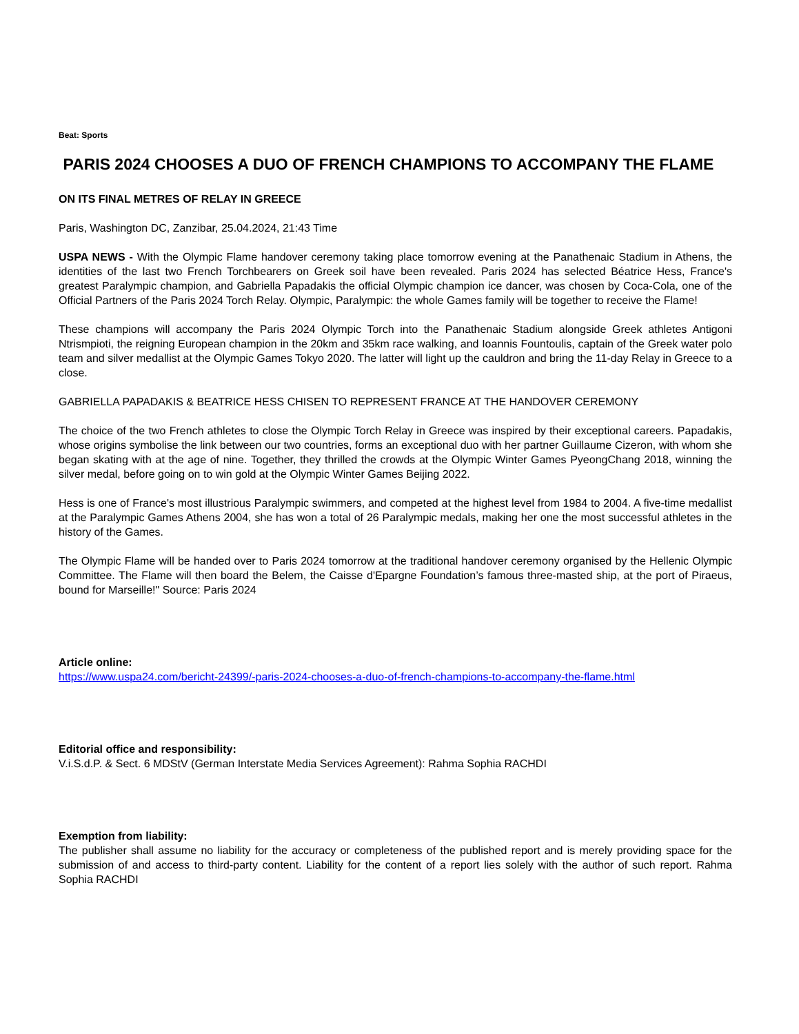Beat: Sports
PARIS 2024 CHOOSES A DUO OF FRENCH CHAMPIONS TO ACCOMPANY THE FLAME
ON ITS FINAL METRES OF RELAY IN GREECE
Paris, Washington DC, Zanzibar, 25.04.2024, 21:43 Time
USPA NEWS - With the Olympic Flame handover ceremony taking place tomorrow evening at the Panathenaic Stadium in Athens, the identities of the last two French Torchbearers on Greek soil have been revealed. Paris 2024 has selected Béatrice Hess, France's greatest Paralympic champion, and Gabriella Papadakis the official Olympic champion ice dancer, was chosen by Coca-Cola, one of the Official Partners of the Paris 2024 Torch Relay. Olympic, Paralympic: the whole Games family will be together to receive the Flame!
These champions will accompany the Paris 2024 Olympic Torch into the Panathenaic Stadium alongside Greek athletes Antigoni Ntrismpioti, the reigning European champion in the 20km and 35km race walking, and Ioannis Fountoulis, captain of the Greek water polo team and silver medallist at the Olympic Games Tokyo 2020. The latter will light up the cauldron and bring the 11-day Relay in Greece to a close.
GABRIELLA PAPADAKIS & BEATRICE HESS CHISEN TO REPRESENT FRANCE AT THE HANDOVER CEREMONY
The choice of the two French athletes to close the Olympic Torch Relay in Greece was inspired by their exceptional careers. Papadakis, whose origins symbolise the link between our two countries, forms an exceptional duo with her partner Guillaume Cizeron, with whom she began skating with at the age of nine. Together, they thrilled the crowds at the Olympic Winter Games PyeongChang 2018, winning the silver medal, before going on to win gold at the Olympic Winter Games Beijing 2022.
Hess is one of France's most illustrious Paralympic swimmers, and competed at the highest level from 1984 to 2004. A five-time medallist at the Paralympic Games Athens 2004, she has won a total of 26 Paralympic medals, making her one the most successful athletes in the history of the Games.
The Olympic Flame will be handed over to Paris 2024 tomorrow at the traditional handover ceremony organised by the Hellenic Olympic Committee. The Flame will then board the Belem, the Caisse d'Epargne Foundation’s famous three-masted ship, at the port of Piraeus, bound for Marseille!" Source: Paris 2024
Article online:
https://www.uspa24.com/bericht-24399/-paris-2024-chooses-a-duo-of-french-champions-to-accompany-the-flame.html
Editorial office and responsibility:
V.i.S.d.P. & Sect. 6 MDStV (German Interstate Media Services Agreement): Rahma Sophia RACHDI
Exemption from liability:
The publisher shall assume no liability for the accuracy or completeness of the published report and is merely providing space for the submission of and access to third-party content. Liability for the content of a report lies solely with the author of such report. Rahma Sophia RACHDI